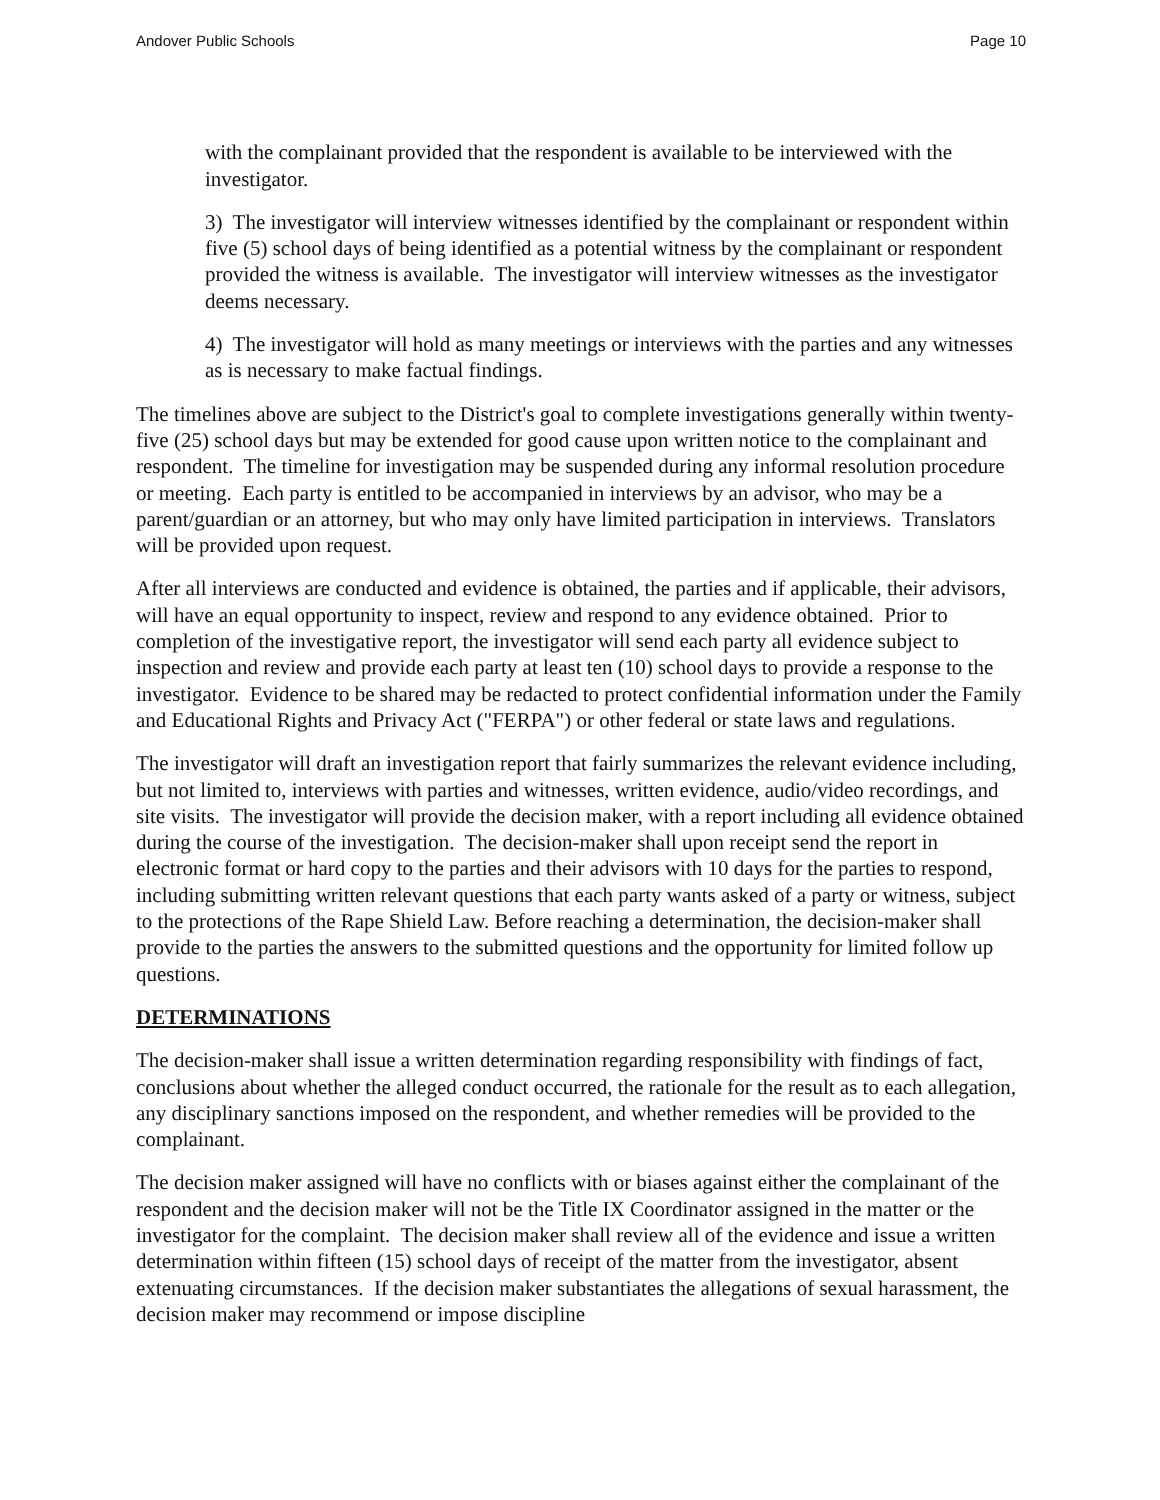Andover Public Schools Page 10
with the complainant provided that the respondent is available to be interviewed with the investigator.
3) The investigator will interview witnesses identified by the complainant or respondent within five (5) school days of being identified as a potential witness by the complainant or respondent provided the witness is available. The investigator will interview witnesses as the investigator deems necessary.
4) The investigator will hold as many meetings or interviews with the parties and any witnesses as is necessary to make factual findings.
The timelines above are subject to the District's goal to complete investigations generally within twenty-five (25) school days but may be extended for good cause upon written notice to the complainant and respondent. The timeline for investigation may be suspended during any informal resolution procedure or meeting. Each party is entitled to be accompanied in interviews by an advisor, who may be a parent/guardian or an attorney, but who may only have limited participation in interviews. Translators will be provided upon request.
After all interviews are conducted and evidence is obtained, the parties and if applicable, their advisors, will have an equal opportunity to inspect, review and respond to any evidence obtained. Prior to completion of the investigative report, the investigator will send each party all evidence subject to inspection and review and provide each party at least ten (10) school days to provide a response to the investigator. Evidence to be shared may be redacted to protect confidential information under the Family and Educational Rights and Privacy Act ("FERPA") or other federal or state laws and regulations.
The investigator will draft an investigation report that fairly summarizes the relevant evidence including, but not limited to, interviews with parties and witnesses, written evidence, audio/video recordings, and site visits. The investigator will provide the decision maker, with a report including all evidence obtained during the course of the investigation. The decision-maker shall upon receipt send the report in electronic format or hard copy to the parties and their advisors with 10 days for the parties to respond, including submitting written relevant questions that each party wants asked of a party or witness, subject to the protections of the Rape Shield Law. Before reaching a determination, the decision-maker shall provide to the parties the answers to the submitted questions and the opportunity for limited follow up questions.
DETERMINATIONS
The decision-maker shall issue a written determination regarding responsibility with findings of fact, conclusions about whether the alleged conduct occurred, the rationale for the result as to each allegation, any disciplinary sanctions imposed on the respondent, and whether remedies will be provided to the complainant.
The decision maker assigned will have no conflicts with or biases against either the complainant of the respondent and the decision maker will not be the Title IX Coordinator assigned in the matter or the investigator for the complaint. The decision maker shall review all of the evidence and issue a written determination within fifteen (15) school days of receipt of the matter from the investigator, absent extenuating circumstances. If the decision maker substantiates the allegations of sexual harassment, the decision maker may recommend or impose discipline